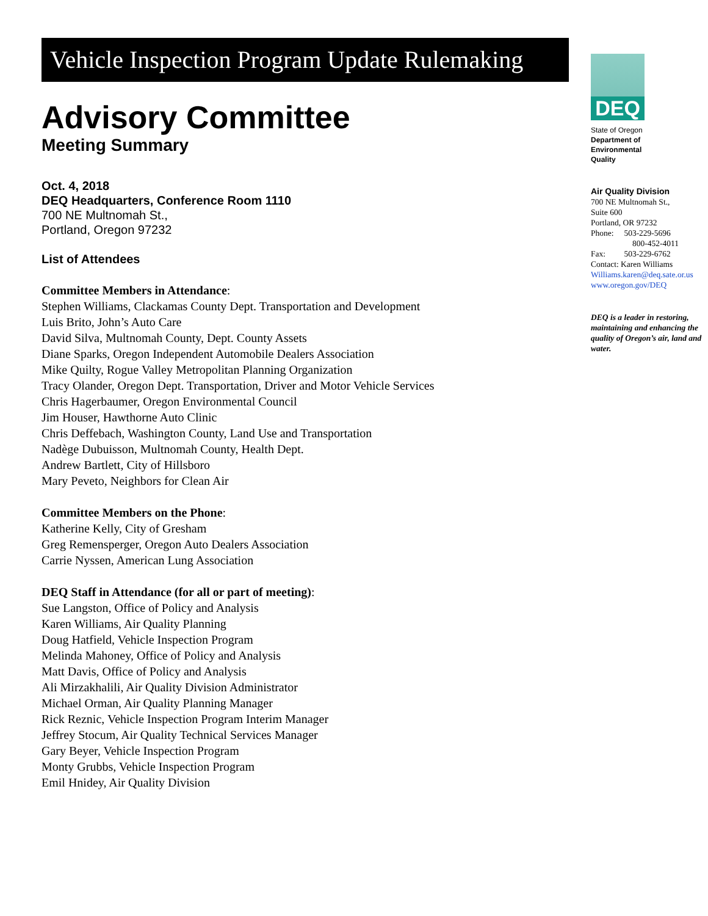Vehicle Inspection Program Update Rulemaking
Advisory Committee
Meeting Summary
Oct. 4, 2018
DEQ Headquarters, Conference Room 1110
700 NE Multnomah St.,
Portland, Oregon 97232
List of Attendees
Committee Members in Attendance:
Stephen Williams, Clackamas County Dept. Transportation and Development
Luis Brito, John’s Auto Care
David Silva, Multnomah County, Dept. County Assets
Diane Sparks, Oregon Independent Automobile Dealers Association
Mike Quilty, Rogue Valley Metropolitan Planning Organization
Tracy Olander, Oregon Dept. Transportation, Driver and Motor Vehicle Services
Chris Hagerbaumer, Oregon Environmental Council
Jim Houser, Hawthorne Auto Clinic
Chris Deffebach, Washington County, Land Use and Transportation
Nadège Dubuisson, Multnomah County, Health Dept.
Andrew Bartlett, City of Hillsboro
Mary Peveto, Neighbors for Clean Air
Committee Members on the Phone:
Katherine Kelly, City of Gresham
Greg Remensperger, Oregon Auto Dealers Association
Carrie Nyssen, American Lung Association
DEQ Staff in Attendance (for all or part of meeting):
Sue Langston, Office of Policy and Analysis
Karen Williams, Air Quality Planning
Doug Hatfield, Vehicle Inspection Program
Melinda Mahoney, Office of Policy and Analysis
Matt Davis, Office of Policy and Analysis
Ali Mirzakhalili, Air Quality Division Administrator
Michael Orman, Air Quality Planning Manager
Rick Reznic, Vehicle Inspection Program Interim Manager
Jeffrey Stocum, Air Quality Technical Services Manager
Gary Beyer, Vehicle Inspection Program
Monty Grubbs, Vehicle Inspection Program
Emil Hnidey, Air Quality Division
DEQ
State of Oregon
Department of
Environmental
Quality
Air Quality Division
700 NE Multnomah St.,
Suite 600
Portland, OR 97232
Phone: 503-229-5696
800-452-4011
Fax: 503-229-6762
Contact: Karen Williams
Williams.karen@deq.sate.or.us
www.oregon.gov/DEQ
DEQ is a leader in restoring, maintaining and enhancing the quality of Oregon’s air, land and water.